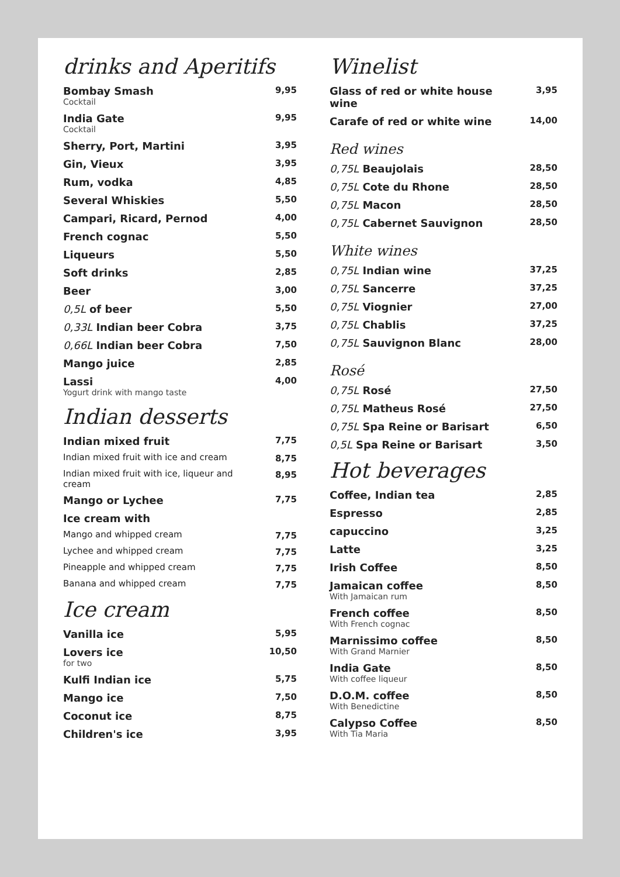drinks and Aperitifs
| Bombay Smash Cocktail | 9,95 |
| India Gate Cocktail | 9,95 |
| Sherry, Port, Martini | 3,95 |
| Gin, Vieux | 3,95 |
| Rum, vodka | 4,85 |
| Several Whiskies | 5,50 |
| Campari, Ricard, Pernod | 4,00 |
| French cognac | 5,50 |
| Liqueurs | 5,50 |
| Soft drinks | 2,85 |
| Beer | 3,00 |
| 0,5L of beer | 5,50 |
| 0,33L Indian beer Cobra | 3,75 |
| 0,66L Indian beer Cobra | 7,50 |
| Mango juice | 2,85 |
| Lassi Yogurt drink with mango taste | 4,00 |
Indian desserts
| Indian mixed fruit | 7,75 |
| Indian mixed fruit with ice and cream | 8,75 |
| Indian mixed fruit with ice, liqueur and cream | 8,95 |
| Mango or Lychee | 7,75 |
| Ice cream with | |
| Mango and whipped cream | 7,75 |
| Lychee and whipped cream | 7,75 |
| Pineapple and whipped cream | 7,75 |
| Banana and whipped cream | 7,75 |
Ice cream
| Vanilla ice | 5,95 |
| Lovers ice for two | 10,50 |
| Kulfi Indian ice | 5,75 |
| Mango ice | 7,50 |
| Coconut ice | 8,75 |
| Children's ice | 3,95 |
Winelist
| Glass of red or white house wine | 3,95 |
| Carafe of red or white wine | 14,00 |
Red wines
| 0,75L Beaujolais | 28,50 |
| 0,75L Cote du Rhone | 28,50 |
| 0,75L Macon | 28,50 |
| 0,75L Cabernet Sauvignon | 28,50 |
White wines
| 0,75L Indian wine | 37,25 |
| 0,75L Sancerre | 37,25 |
| 0,75L Viognier | 27,00 |
| 0,75L Chablis | 37,25 |
| 0,75L Sauvignon Blanc | 28,00 |
Rosé
| 0,75L Rosé | 27,50 |
| 0,75L Matheus Rosé | 27,50 |
| 0,75L Spa Reine or Barisart | 6,50 |
| 0,5L Spa Reine or Barisart | 3,50 |
Hot beverages
| Coffee, Indian tea | 2,85 |
| Espresso | 2,85 |
| capuccino | 3,25 |
| Latte | 3,25 |
| Irish Coffee | 8,50 |
| Jamaican coffee With Jamaican rum | 8,50 |
| French coffee With French cognac | 8,50 |
| Marnissimo coffee With Grand Marnier | 8,50 |
| India Gate With coffee liqueur | 8,50 |
| D.O.M. coffee With Benedictine | 8,50 |
| Calypso Coffee With Tia Maria | 8,50 |